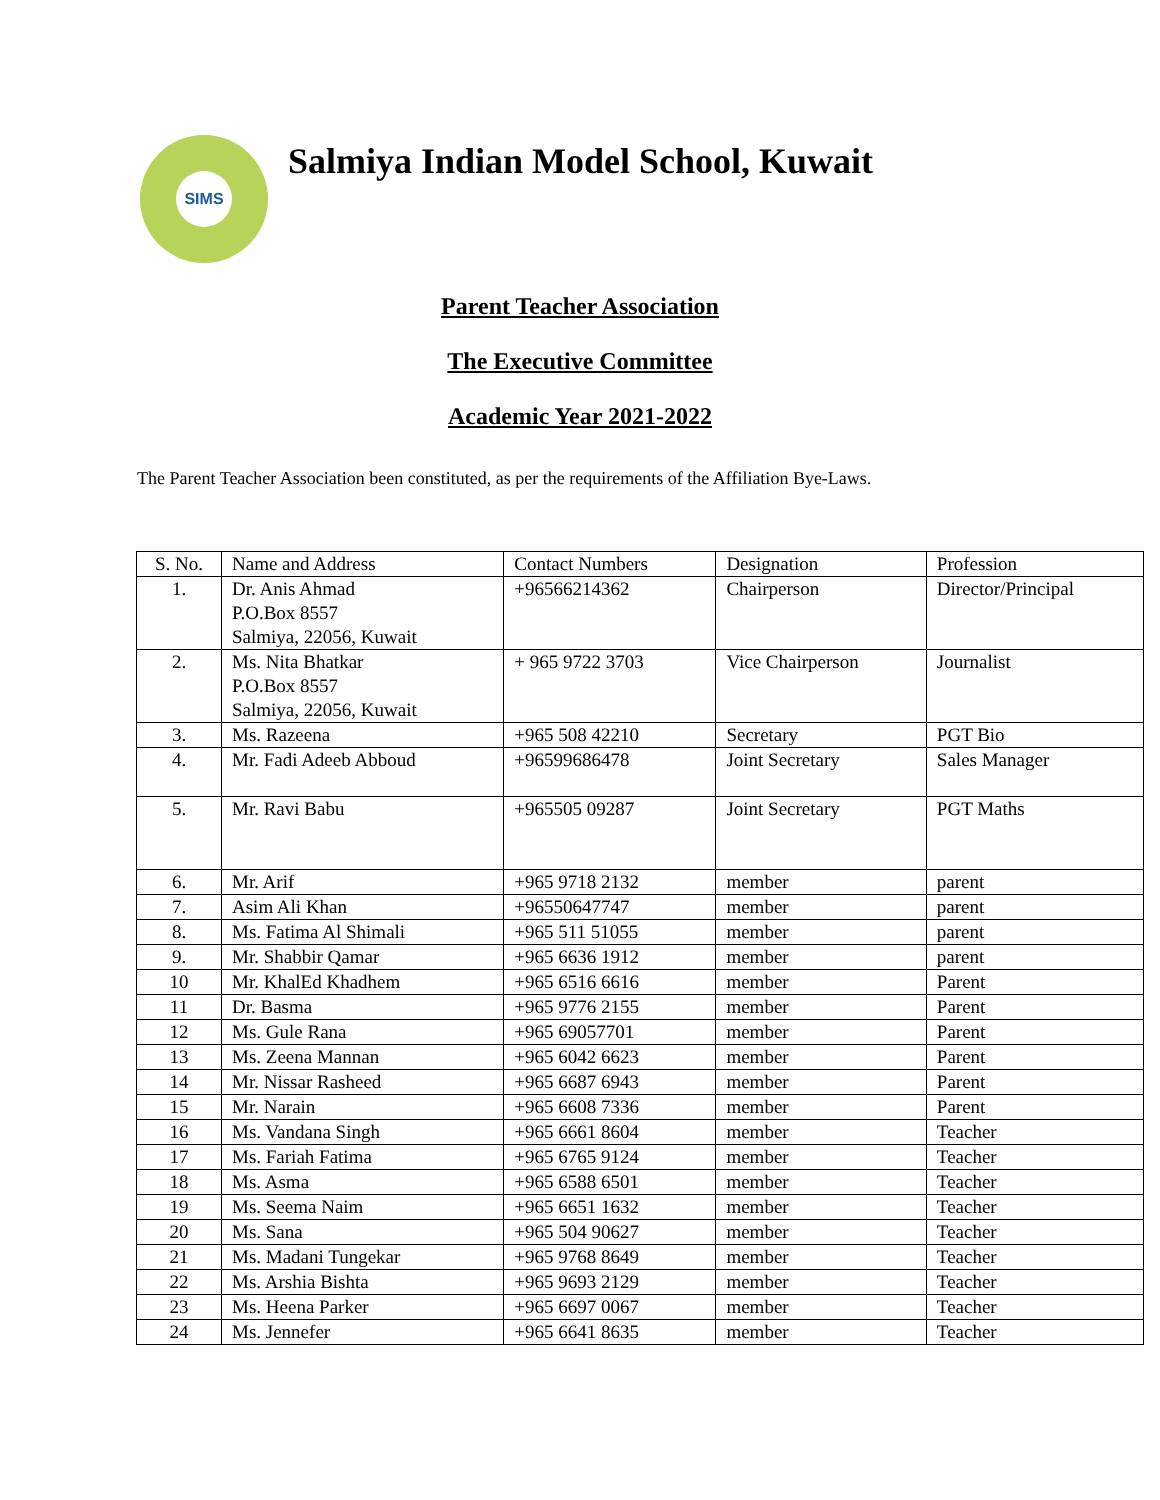SIMS
Salmiya Indian Model School, Kuwait
Parent Teacher Association
The Executive Committee
Academic Year 2021-2022
The Parent Teacher Association been constituted, as per the requirements of the Affiliation Bye-Laws.
| S. No. | Name and Address | Contact Numbers | Designation | Profession |
| --- | --- | --- | --- | --- |
| 1. | Dr. Anis Ahmad P.O.Box 8557 Salmiya, 22056, Kuwait | +96566214362 | Chairperson | Director/Principal |
| 2. | Ms. Nita Bhatkar P.O.Box 8557 Salmiya, 22056, Kuwait | + 965 9722 3703 | Vice Chairperson | Journalist |
| 3. | Ms. Razeena | +965 508 42210 | Secretary | PGT Bio |
| 4. | Mr. Fadi Adeeb Abboud | +96599686478 | Joint Secretary | Sales Manager |
| 5. | Mr. Ravi Babu | +965505 09287 | Joint Secretary | PGT Maths |
| 6. | Mr. Arif | +965 9718 2132 | member | parent |
| 7. | Asim Ali Khan | +96550647747 | member | parent |
| 8. | Ms. Fatima Al Shimali | +965 511 51055 | member | parent |
| 9. | Mr. Shabbir Qamar | +965 6636 1912 | member | parent |
| 10 | Mr. KhalEd Khadhem | +965 6516 6616 | member | Parent |
| 11 | Dr. Basma | +965 9776 2155 | member | Parent |
| 12 | Ms. Gule Rana | +965 69057701 | member | Parent |
| 13 | Ms. Zeena Mannan | +965 6042 6623 | member | Parent |
| 14 | Mr. Nissar Rasheed | +965 6687 6943 | member | Parent |
| 15 | Mr. Narain | +965 6608 7336 | member | Parent |
| 16 | Ms. Vandana Singh | +965 6661 8604 | member | Teacher |
| 17 | Ms. Fariah Fatima | +965 6765 9124 | member | Teacher |
| 18 | Ms. Asma | +965 6588 6501 | member | Teacher |
| 19 | Ms. Seema Naim | +965 6651 1632 | member | Teacher |
| 20 | Ms. Sana | +965 504 90627 | member | Teacher |
| 21 | Ms. Madani Tungekar | +965 9768 8649 | member | Teacher |
| 22 | Ms. Arshia Bishta | +965 9693 2129 | member | Teacher |
| 23 | Ms. Heena Parker | +965 6697 0067 | member | Teacher |
| 24 | Ms. Jennefer | +965 6641 8635 | member | Teacher |